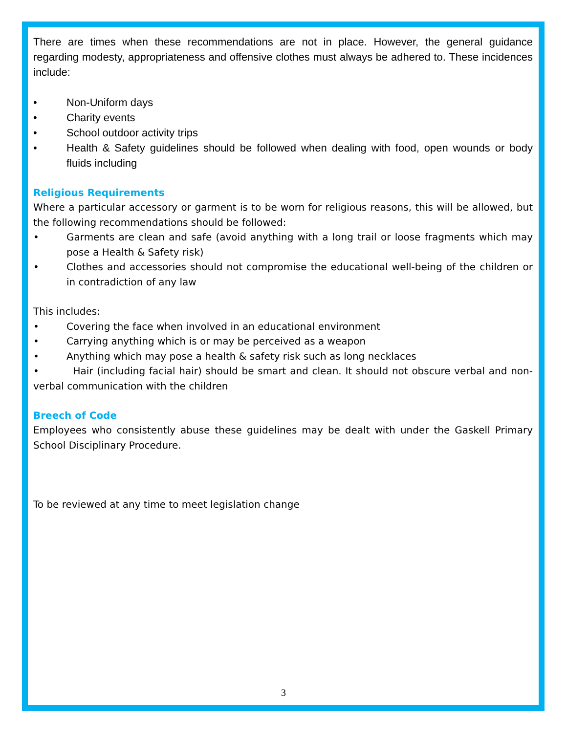There are times when these recommendations are not in place. However, the general guidance regarding modesty, appropriateness and offensive clothes must always be adhered to. These incidences include:
• Non-Uniform days
• Charity events
• School outdoor activity trips
• Health & Safety guidelines should be followed when dealing with food, open wounds or body fluids including
Religious Requirements
Where a particular accessory or garment is to be worn for religious reasons, this will be allowed, but the following recommendations should be followed:
• Garments are clean and safe (avoid anything with a long trail or loose fragments which may pose a Health & Safety risk)
• Clothes and accessories should not compromise the educational well-being of the children or in contradiction of any law
This includes:
• Covering the face when involved in an educational environment
• Carrying anything which is or may be perceived as a weapon
• Anything which may pose a health & safety risk such as long necklaces
• Hair (including facial hair) should be smart and clean. It should not obscure verbal and non-verbal communication with the children
Breech of Code
Employees who consistently abuse these guidelines may be dealt with under the Gaskell Primary School Disciplinary Procedure.
To be reviewed at any time to meet legislation change
3